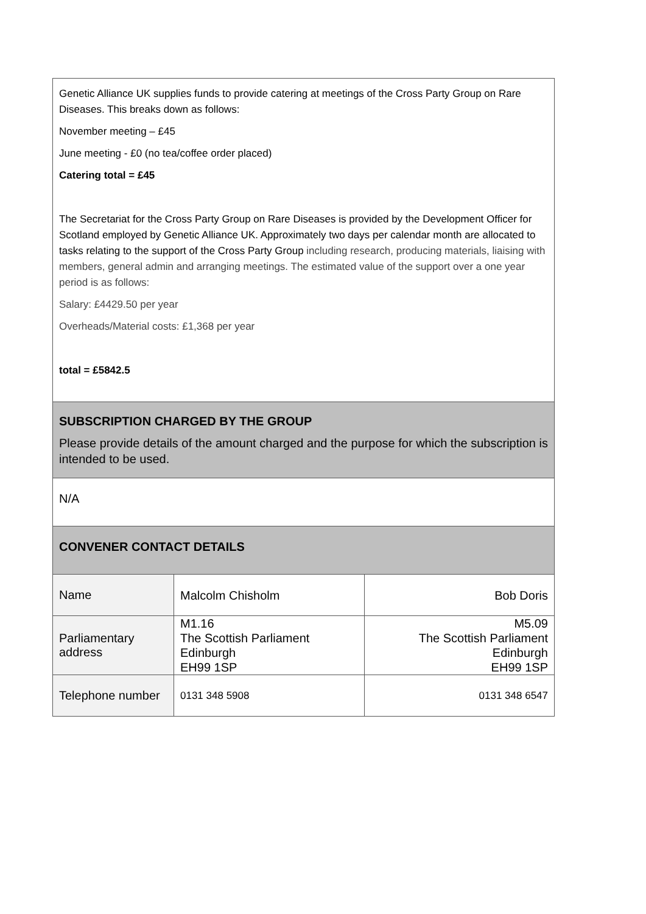| Genetic Alliance UK supplies funds to provide catering at meetings of the Cross Party Group on Rare Diseases. This breaks down as follows: November meeting – £45 June meeting - £0 (no tea/coffee order placed) Catering total = £45 The Secretariat for the Cross Party Group on Rare Diseases is provided by the Development Officer for Scotland employed by Genetic Alliance UK. Approximately two days per calendar month are allocated to tasks relating to the support of the Cross Party Group including research, producing materials, liaising with members, general admin and arranging meetings. The estimated value of the support over a one year period is as follows: Salary: £4429.50 per year Overheads/Material costs: £1,368 per year total = £5842.5 | | |
| SUBSCRIPTION CHARGED BY THE GROUP Please provide details of the amount charged and the purpose for which the subscription is intended to be used. | | |
| N/A | | |
| CONVENER CONTACT DETAILS | | |
| Name | Malcolm Chisholm | Bob Doris |
| Parliamentary address | M1.16 The Scottish Parliament Edinburgh EH99 1SP | M5.09 The Scottish Parliament Edinburgh EH99 1SP |
| Telephone number | 0131 348 5908 | 0131 348 6547 |